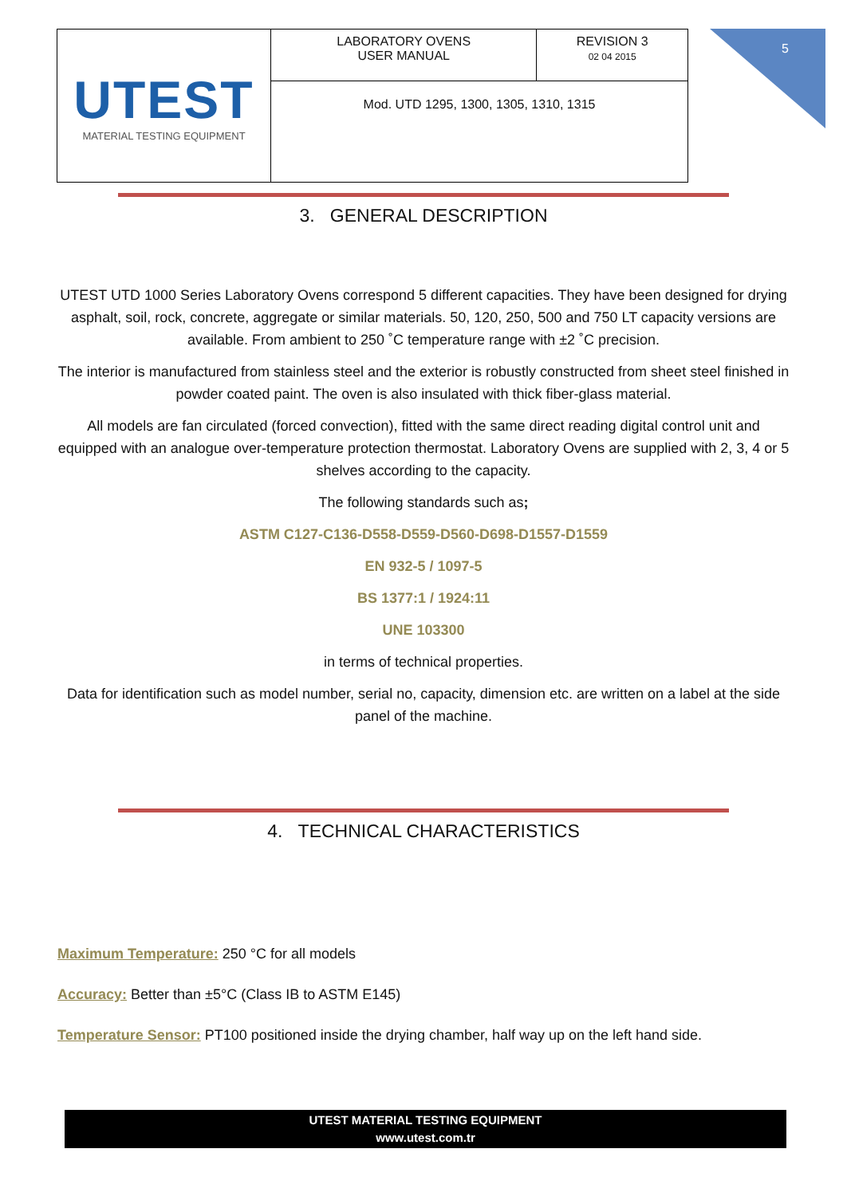| UTEST MATERIAL TESTING EQUIPMENT | LABORATORY OVENS USER MANUAL | REVISION 3 02 04 2015 |
| | Mod. UTD 1295, 1300, 1305, 1310, 1315 | |
5
3. GENERAL DESCRIPTION
UTEST UTD 1000 Series Laboratory Ovens correspond 5 different capacities. They have been designed for drying asphalt, soil, rock, concrete, aggregate or similar materials. 50, 120, 250, 500 and 750 LT capacity versions are available. From ambient to 250 ˚C temperature range with ±2 ˚C precision.
The interior is manufactured from stainless steel and the exterior is robustly constructed from sheet steel finished in powder coated paint. The oven is also insulated with thick fiber-glass material.
All models are fan circulated (forced convection), fitted with the same direct reading digital control unit and equipped with an analogue over-temperature protection thermostat. Laboratory Ovens are supplied with 2, 3, 4 or 5 shelves according to the capacity.
The following standards such as;
ASTM C127-C136-D558-D559-D560-D698-D1557-D1559
EN 932-5 / 1097-5
BS 1377:1 / 1924:11
UNE 103300
in terms of technical properties.
Data for identification such as model number, serial no, capacity, dimension etc. are written on a label at the side panel of the machine.
4. TECHNICAL CHARACTERISTICS
Maximum Temperature: 250 °C for all models
Accuracy: Better than ±5°C (Class IB to ASTM E145)
Temperature Sensor: PT100 positioned inside the drying chamber, half way up on the left hand side.
UTEST MATERIAL TESTING EQUIPMENT
www.utest.com.tr